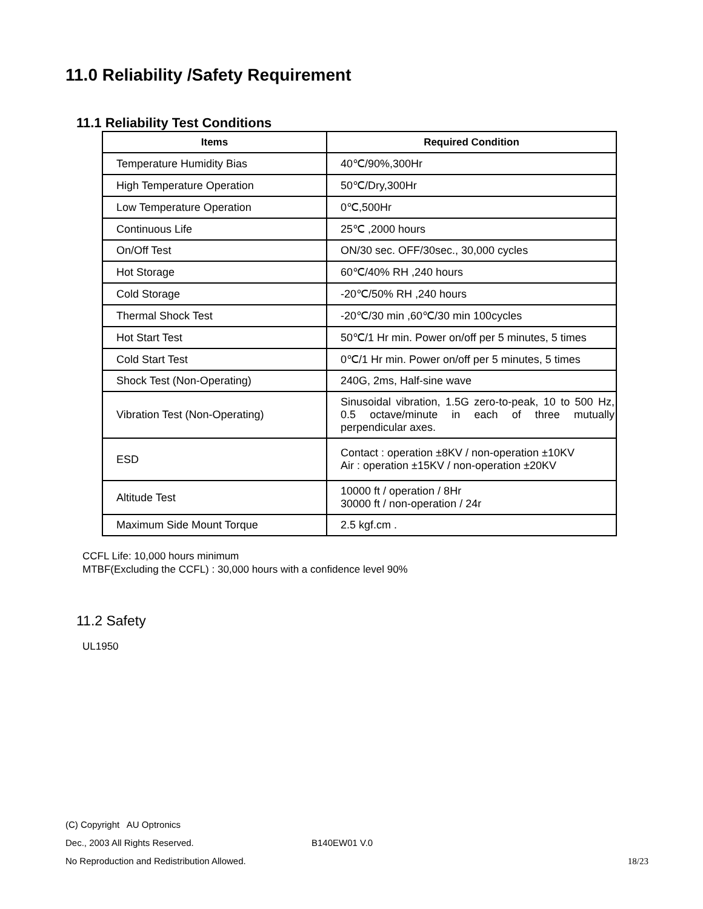11.0 Reliability /Safety Requirement
11.1 Reliability Test Conditions
| Items | Required Condition |
| --- | --- |
| Temperature Humidity Bias | 40℃/90%,300Hr |
| High Temperature Operation | 50℃/Dry,300Hr |
| Low Temperature Operation | 0℃,500Hr |
| Continuous Life | 25℃ ,2000 hours |
| On/Off Test | ON/30 sec. OFF/30sec., 30,000 cycles |
| Hot Storage | 60℃/40% RH ,240 hours |
| Cold Storage | -20℃/50% RH ,240 hours |
| Thermal Shock Test | -20℃/30 min ,60℃/30 min 100cycles |
| Hot Start Test | 50℃/1 Hr min. Power on/off per 5 minutes, 5 times |
| Cold Start Test | 0℃/1 Hr min. Power on/off per 5 minutes, 5 times |
| Shock Test (Non-Operating) | 240G, 2ms, Half-sine wave |
| Vibration Test (Non-Operating) | Sinusoidal vibration, 1.5G zero-to-peak, 10 to 500 Hz, 0.5 octave/minute in each of three mutually perpendicular axes. |
| ESD | Contact : operation ±8KV / non-operation ±10KV Air : operation ±15KV / non-operation ±20KV |
| Altitude Test | 10000 ft / operation / 8Hr 30000 ft / non-operation / 24r |
| Maximum Side Mount Torque | 2.5 kgf.cm . |
CCFL Life: 10,000 hours minimum
MTBF(Excluding the CCFL) : 30,000 hours with a confidence level 90%
11.2 Safety
UL1950
(C) Copyright AU Optronics
Dec., 2003 All Rights Reserved. B140EW01 V.0
No Reproduction and Redistribution Allowed. 18/23